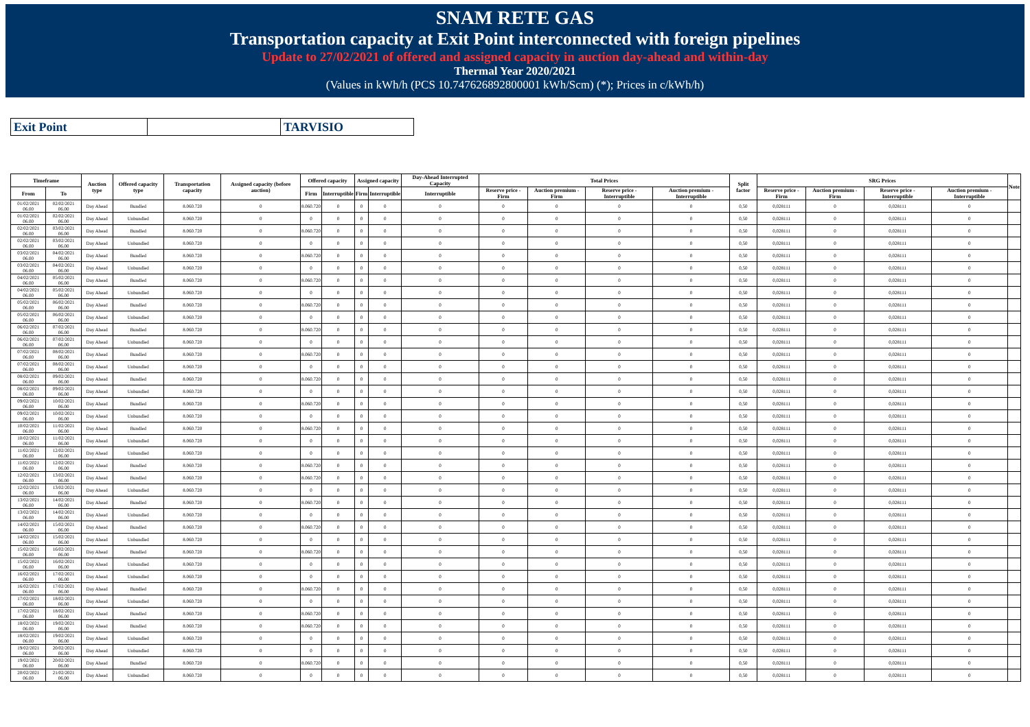SNAM RETE GAS
Transportation capacity at Exit Point interconnected with foreign pipelines
Update to 27/02/2021 of offered and assigned capacity in auction day-ahead and within-day
Thermal Year 2020/2021
(Values in kWh/h (PCS 10.747626892800001 kWh/Scm) (*); Prices in c/kWh/h)
| Exit Point | | TARVISIO |
| Timeframe | | Auction type | Offered capacity type | Transportation capacity | Assigned capacity (before auction) | Offered capacity | | Assigned capacity | | Day-Ahead Interrupted Capacity | Total Prices | | | | Split factor | SRG Prices | | | | Note |
| --- | --- | --- | --- | --- | --- | --- | --- | --- | --- | --- | --- | --- | --- | --- | --- | --- | --- | --- | --- | --- |
| From | To | | | | | Firm | Interruptible | Firm | Interruptible | Interruptible | Reserve price - Firm | Auction premium - Firm | Reserve price - Interruptible | Auction premium - Interruptible | | Reserve price - Firm | Auction premium - Firm | Reserve price - Interruptible | Auction premium - Interruptible | |
| 01/02/2021 06.00 | 02/02/2021 06.00 | Day Ahead | Bundled | 8.060.720 | 0 | 8.060.720 | 0 | 0 | 0 | 0 | 0 | 0 | 0 | 0 | 0,50 | 0,028111 | 0 | 0,028111 | 0 | |
| 01/02/2021 06.00 | 02/02/2021 06.00 | Day Ahead | Unbundled | 8.060.720 | 0 | 0 | 0 | 0 | 0 | 0 | 0 | 0 | 0 | 0 | 0,50 | 0,028111 | 0 | 0,028111 | 0 | |
| 02/02/2021 06.00 | 03/02/2021 06.00 | Day Ahead | Bundled | 8.060.720 | 0 | 8.060.720 | 0 | 0 | 0 | 0 | 0 | 0 | 0 | 0 | 0,50 | 0,028111 | 0 | 0,028111 | 0 | |
| 02/02/2021 06.00 | 03/02/2021 06.00 | Day Ahead | Unbundled | 8.060.720 | 0 | 0 | 0 | 0 | 0 | 0 | 0 | 0 | 0 | 0 | 0,50 | 0,028111 | 0 | 0,028111 | 0 | |
| 03/02/2021 06.00 | 04/02/2021 06.00 | Day Ahead | Bundled | 8.060.720 | 0 | 8.060.720 | 0 | 0 | 0 | 0 | 0 | 0 | 0 | 0 | 0,50 | 0,028111 | 0 | 0,028111 | 0 | |
| 03/02/2021 06.00 | 04/02/2021 06.00 | Day Ahead | Unbundled | 8.060.720 | 0 | 0 | 0 | 0 | 0 | 0 | 0 | 0 | 0 | 0 | 0,50 | 0,028111 | 0 | 0,028111 | 0 | |
| 04/02/2021 06.00 | 05/02/2021 06.00 | Day Ahead | Bundled | 8.060.720 | 0 | 8.060.720 | 0 | 0 | 0 | 0 | 0 | 0 | 0 | 0 | 0,50 | 0,028111 | 0 | 0,028111 | 0 | |
| 04/02/2021 06.00 | 05/02/2021 06.00 | Day Ahead | Unbundled | 8.060.720 | 0 | 0 | 0 | 0 | 0 | 0 | 0 | 0 | 0 | 0 | 0,50 | 0,028111 | 0 | 0,028111 | 0 | |
| 05/02/2021 06.00 | 06/02/2021 06.00 | Day Ahead | Bundled | 8.060.720 | 0 | 8.060.720 | 0 | 0 | 0 | 0 | 0 | 0 | 0 | 0 | 0,50 | 0,028111 | 0 | 0,028111 | 0 | |
| 05/02/2021 06.00 | 06/02/2021 06.00 | Day Ahead | Unbundled | 8.060.720 | 0 | 0 | 0 | 0 | 0 | 0 | 0 | 0 | 0 | 0 | 0,50 | 0,028111 | 0 | 0,028111 | 0 | |
| 06/02/2021 06.00 | 07/02/2021 06.00 | Day Ahead | Bundled | 8.060.720 | 0 | 8.060.720 | 0 | 0 | 0 | 0 | 0 | 0 | 0 | 0 | 0,50 | 0,028111 | 0 | 0,028111 | 0 | |
| 06/02/2021 06.00 | 07/02/2021 06.00 | Day Ahead | Unbundled | 8.060.720 | 0 | 0 | 0 | 0 | 0 | 0 | 0 | 0 | 0 | 0 | 0,50 | 0,028111 | 0 | 0,028111 | 0 | |
| 07/02/2021 06.00 | 08/02/2021 06.00 | Day Ahead | Bundled | 8.060.720 | 0 | 8.060.720 | 0 | 0 | 0 | 0 | 0 | 0 | 0 | 0 | 0,50 | 0,028111 | 0 | 0,028111 | 0 | |
| 07/02/2021 06.00 | 08/02/2021 06.00 | Day Ahead | Unbundled | 8.060.720 | 0 | 0 | 0 | 0 | 0 | 0 | 0 | 0 | 0 | 0 | 0,50 | 0,028111 | 0 | 0,028111 | 0 | |
| 08/02/2021 06.00 | 09/02/2021 06.00 | Day Ahead | Bundled | 8.060.720 | 0 | 8.060.720 | 0 | 0 | 0 | 0 | 0 | 0 | 0 | 0 | 0,50 | 0,028111 | 0 | 0,028111 | 0 | |
| 08/02/2021 06.00 | 09/02/2021 06.00 | Day Ahead | Unbundled | 8.060.720 | 0 | 0 | 0 | 0 | 0 | 0 | 0 | 0 | 0 | 0 | 0,50 | 0,028111 | 0 | 0,028111 | 0 | |
| 09/02/2021 06.00 | 10/02/2021 06.00 | Day Ahead | Bundled | 8.060.720 | 0 | 8.060.720 | 0 | 0 | 0 | 0 | 0 | 0 | 0 | 0 | 0,50 | 0,028111 | 0 | 0,028111 | 0 | |
| 09/02/2021 06.00 | 10/02/2021 06.00 | Day Ahead | Unbundled | 8.060.720 | 0 | 0 | 0 | 0 | 0 | 0 | 0 | 0 | 0 | 0 | 0,50 | 0,028111 | 0 | 0,028111 | 0 | |
| 10/02/2021 06.00 | 11/02/2021 06.00 | Day Ahead | Bundled | 8.060.720 | 0 | 8.060.720 | 0 | 0 | 0 | 0 | 0 | 0 | 0 | 0 | 0,50 | 0,028111 | 0 | 0,028111 | 0 | |
| 10/02/2021 06.00 | 11/02/2021 06.00 | Day Ahead | Unbundled | 8.060.720 | 0 | 0 | 0 | 0 | 0 | 0 | 0 | 0 | 0 | 0 | 0,50 | 0,028111 | 0 | 0,028111 | 0 | |
| 11/02/2021 06.00 | 12/02/2021 06.00 | Day Ahead | Unbundled | 8.060.720 | 0 | 0 | 0 | 0 | 0 | 0 | 0 | 0 | 0 | 0 | 0,50 | 0,028111 | 0 | 0,028111 | 0 | |
| 11/02/2021 06.00 | 12/02/2021 06.00 | Day Ahead | Bundled | 8.060.720 | 0 | 8.060.720 | 0 | 0 | 0 | 0 | 0 | 0 | 0 | 0 | 0,50 | 0,028111 | 0 | 0,028111 | 0 | |
| 12/02/2021 06.00 | 13/02/2021 06.00 | Day Ahead | Bundled | 8.060.720 | 0 | 8.060.720 | 0 | 0 | 0 | 0 | 0 | 0 | 0 | 0 | 0,50 | 0,028111 | 0 | 0,028111 | 0 | |
| 12/02/2021 06.00 | 13/02/2021 06.00 | Day Ahead | Unbundled | 8.060.720 | 0 | 0 | 0 | 0 | 0 | 0 | 0 | 0 | 0 | 0 | 0,50 | 0,028111 | 0 | 0,028111 | 0 | |
| 13/02/2021 06.00 | 14/02/2021 06.00 | Day Ahead | Bundled | 8.060.720 | 0 | 8.060.720 | 0 | 0 | 0 | 0 | 0 | 0 | 0 | 0 | 0,50 | 0,028111 | 0 | 0,028111 | 0 | |
| 13/02/2021 06.00 | 14/02/2021 06.00 | Day Ahead | Unbundled | 8.060.720 | 0 | 0 | 0 | 0 | 0 | 0 | 0 | 0 | 0 | 0 | 0,50 | 0,028111 | 0 | 0,028111 | 0 | |
| 14/02/2021 06.00 | 15/02/2021 06.00 | Day Ahead | Bundled | 8.060.720 | 0 | 8.060.720 | 0 | 0 | 0 | 0 | 0 | 0 | 0 | 0 | 0,50 | 0,028111 | 0 | 0,028111 | 0 | |
| 14/02/2021 06.00 | 15/02/2021 06.00 | Day Ahead | Unbundled | 8.060.720 | 0 | 0 | 0 | 0 | 0 | 0 | 0 | 0 | 0 | 0 | 0,50 | 0,028111 | 0 | 0,028111 | 0 | |
| 15/02/2021 06.00 | 16/02/2021 06.00 | Day Ahead | Bundled | 8.060.720 | 0 | 8.060.720 | 0 | 0 | 0 | 0 | 0 | 0 | 0 | 0 | 0,50 | 0,028111 | 0 | 0,028111 | 0 | |
| 15/02/2021 06.00 | 16/02/2021 06.00 | Day Ahead | Unbundled | 8.060.720 | 0 | 0 | 0 | 0 | 0 | 0 | 0 | 0 | 0 | 0 | 0,50 | 0,028111 | 0 | 0,028111 | 0 | |
| 16/02/2021 06.00 | 17/02/2021 06.00 | Day Ahead | Unbundled | 8.060.720 | 0 | 0 | 0 | 0 | 0 | 0 | 0 | 0 | 0 | 0 | 0,50 | 0,028111 | 0 | 0,028111 | 0 | |
| 16/02/2021 06.00 | 17/02/2021 06.00 | Day Ahead | Bundled | 8.060.720 | 0 | 8.060.720 | 0 | 0 | 0 | 0 | 0 | 0 | 0 | 0 | 0,50 | 0,028111 | 0 | 0,028111 | 0 | |
| 17/02/2021 06.00 | 18/02/2021 06.00 | Day Ahead | Unbundled | 8.060.720 | 0 | 0 | 0 | 0 | 0 | 0 | 0 | 0 | 0 | 0 | 0,50 | 0,028111 | 0 | 0,028111 | 0 | |
| 17/02/2021 06.00 | 18/02/2021 06.00 | Day Ahead | Bundled | 8.060.720 | 0 | 8.060.720 | 0 | 0 | 0 | 0 | 0 | 0 | 0 | 0 | 0,50 | 0,028111 | 0 | 0,028111 | 0 | |
| 18/02/2021 06.00 | 19/02/2021 06.00 | Day Ahead | Bundled | 8.060.720 | 0 | 8.060.720 | 0 | 0 | 0 | 0 | 0 | 0 | 0 | 0 | 0,50 | 0,028111 | 0 | 0,028111 | 0 | |
| 18/02/2021 06.00 | 19/02/2021 06.00 | Day Ahead | Unbundled | 8.060.720 | 0 | 0 | 0 | 0 | 0 | 0 | 0 | 0 | 0 | 0 | 0,50 | 0,028111 | 0 | 0,028111 | 0 | |
| 19/02/2021 06.00 | 20/02/2021 06.00 | Day Ahead | Unbundled | 8.060.720 | 0 | 0 | 0 | 0 | 0 | 0 | 0 | 0 | 0 | 0 | 0,50 | 0,028111 | 0 | 0,028111 | 0 | |
| 19/02/2021 06.00 | 20/02/2021 06.00 | Day Ahead | Bundled | 8.060.720 | 0 | 8.060.720 | 0 | 0 | 0 | 0 | 0 | 0 | 0 | 0 | 0,50 | 0,028111 | 0 | 0,028111 | 0 | |
| 20/02/2021 06.00 | 21/02/2021 06.00 | Day Ahead | Unbundled | 8.060.720 | 0 | 0 | 0 | 0 | 0 | 0 | 0 | 0 | 0 | 0 | 0,50 | 0,028111 | 0 | 0,028111 | 0 | |